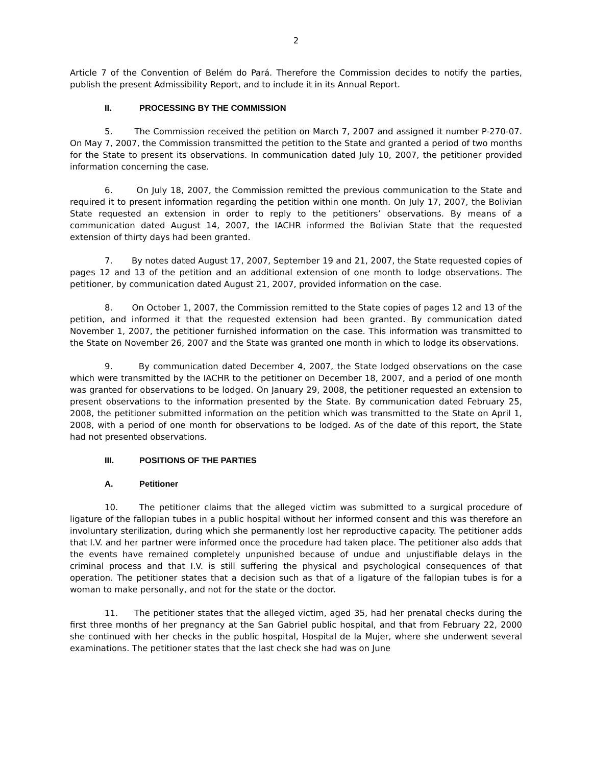2
Article 7 of the Convention of Belém do Pará. Therefore the Commission decides to notify the parties, publish the present Admissibility Report, and to include it in its Annual Report.
II. PROCESSING BY THE COMMISSION
5. The Commission received the petition on March 7, 2007 and assigned it number P-270-07. On May 7, 2007, the Commission transmitted the petition to the State and granted a period of two months for the State to present its observations. In communication dated July 10, 2007, the petitioner provided information concerning the case.
6. On July 18, 2007, the Commission remitted the previous communication to the State and required it to present information regarding the petition within one month. On July 17, 2007, the Bolivian State requested an extension in order to reply to the petitioners’ observations. By means of a communication dated August 14, 2007, the IACHR informed the Bolivian State that the requested extension of thirty days had been granted.
7. By notes dated August 17, 2007, September 19 and 21, 2007, the State requested copies of pages 12 and 13 of the petition and an additional extension of one month to lodge observations. The petitioner, by communication dated August 21, 2007, provided information on the case.
8. On October 1, 2007, the Commission remitted to the State copies of pages 12 and 13 of the petition, and informed it that the requested extension had been granted. By communication dated November 1, 2007, the petitioner furnished information on the case. This information was transmitted to the State on November 26, 2007 and the State was granted one month in which to lodge its observations.
9. By communication dated December 4, 2007, the State lodged observations on the case which were transmitted by the IACHR to the petitioner on December 18, 2007, and a period of one month was granted for observations to be lodged. On January 29, 2008, the petitioner requested an extension to present observations to the information presented by the State. By communication dated February 25, 2008, the petitioner submitted information on the petition which was transmitted to the State on April 1, 2008, with a period of one month for observations to be lodged. As of the date of this report, the State had not presented observations.
III. POSITIONS OF THE PARTIES
A. Petitioner
10. The petitioner claims that the alleged victim was submitted to a surgical procedure of ligature of the fallopian tubes in a public hospital without her informed consent and this was therefore an involuntary sterilization, during which she permanently lost her reproductive capacity. The petitioner adds that I.V. and her partner were informed once the procedure had taken place. The petitioner also adds that the events have remained completely unpunished because of undue and unjustifiable delays in the criminal process and that I.V. is still suffering the physical and psychological consequences of that operation. The petitioner states that a decision such as that of a ligature of the fallopian tubes is for a woman to make personally, and not for the state or the doctor.
11. The petitioner states that the alleged victim, aged 35, had her prenatal checks during the first three months of her pregnancy at the San Gabriel public hospital, and that from February 22, 2000 she continued with her checks in the public hospital, Hospital de la Mujer, where she underwent several examinations. The petitioner states that the last check she had was on June